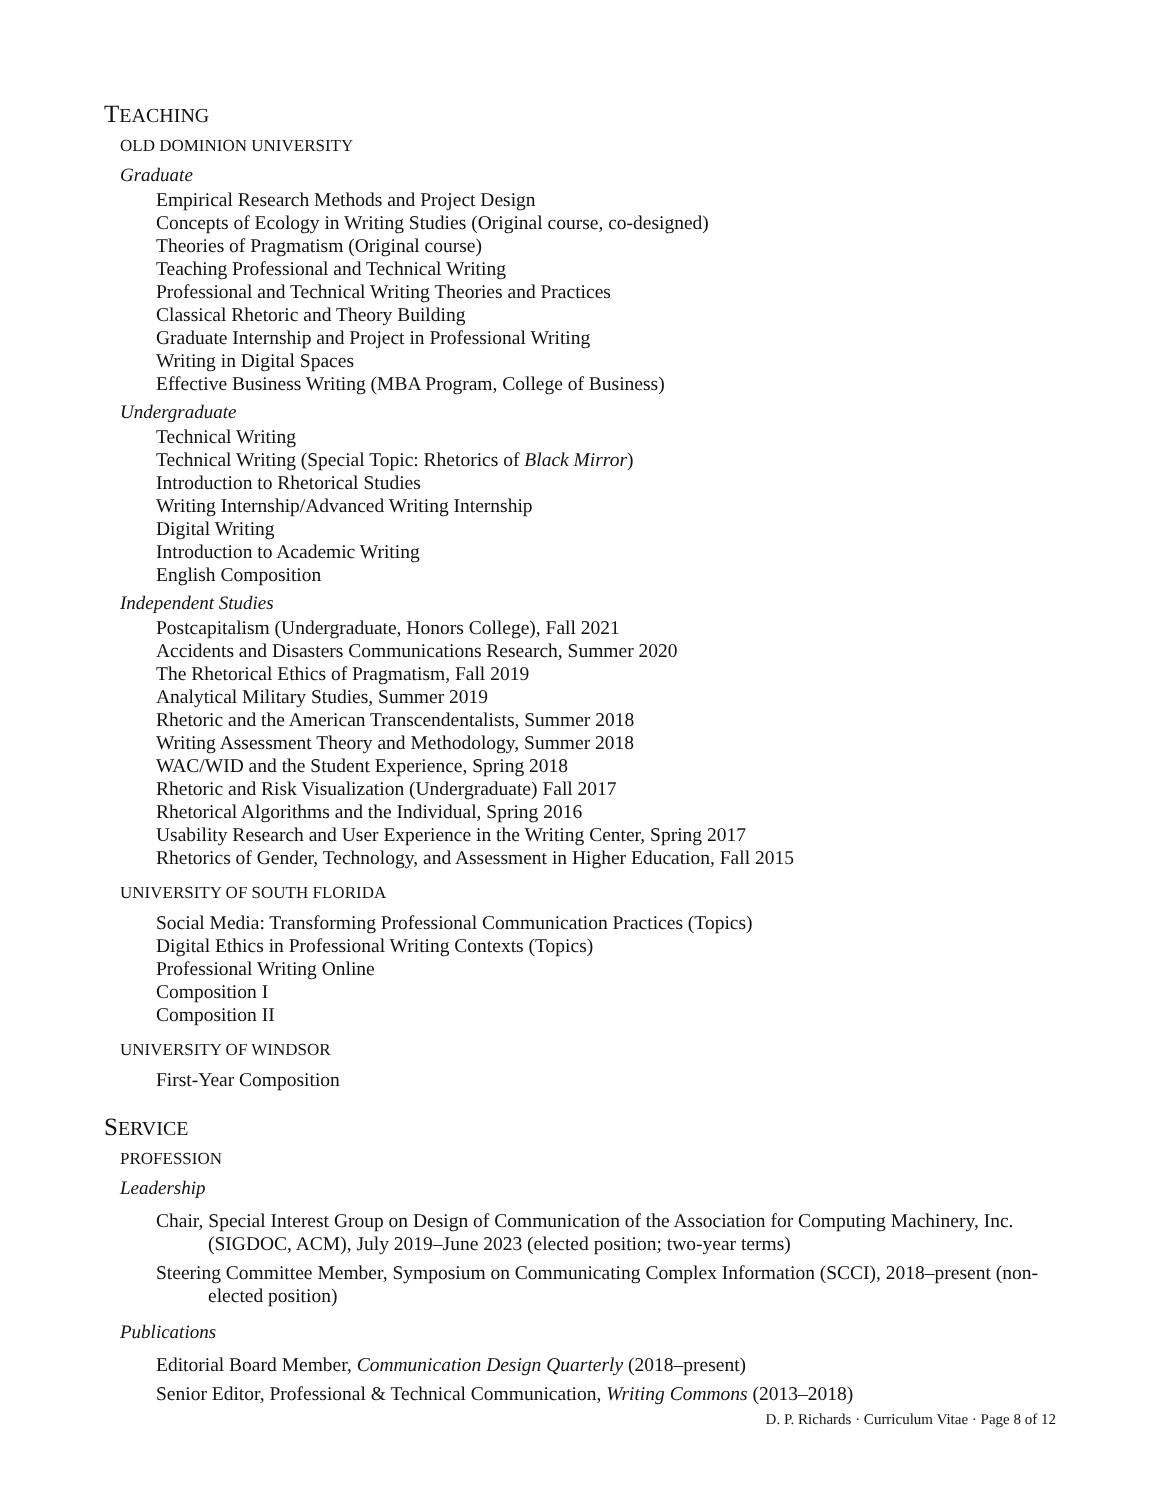TEACHING
OLD DOMINION UNIVERSITY
Graduate
Empirical Research Methods and Project Design
Concepts of Ecology in Writing Studies (Original course, co-designed)
Theories of Pragmatism (Original course)
Teaching Professional and Technical Writing
Professional and Technical Writing Theories and Practices
Classical Rhetoric and Theory Building
Graduate Internship and Project in Professional Writing
Writing in Digital Spaces
Effective Business Writing (MBA Program, College of Business)
Undergraduate
Technical Writing
Technical Writing (Special Topic: Rhetorics of Black Mirror)
Introduction to Rhetorical Studies
Writing Internship/Advanced Writing Internship
Digital Writing
Introduction to Academic Writing
English Composition
Independent Studies
Postcapitalism (Undergraduate, Honors College), Fall 2021
Accidents and Disasters Communications Research, Summer 2020
The Rhetorical Ethics of Pragmatism, Fall 2019
Analytical Military Studies, Summer 2019
Rhetoric and the American Transcendentalists, Summer 2018
Writing Assessment Theory and Methodology, Summer 2018
WAC/WID and the Student Experience, Spring 2018
Rhetoric and Risk Visualization (Undergraduate) Fall 2017
Rhetorical Algorithms and the Individual, Spring 2016
Usability Research and User Experience in the Writing Center, Spring 2017
Rhetorics of Gender, Technology, and Assessment in Higher Education, Fall 2015
UNIVERSITY OF SOUTH FLORIDA
Social Media: Transforming Professional Communication Practices (Topics)
Digital Ethics in Professional Writing Contexts (Topics)
Professional Writing Online
Composition I
Composition II
UNIVERSITY OF WINDSOR
First-Year Composition
SERVICE
PROFESSION
Leadership
Chair, Special Interest Group on Design of Communication of the Association for Computing Machinery, Inc. (SIGDOC, ACM), July 2019–June 2023 (elected position; two-year terms)
Steering Committee Member, Symposium on Communicating Complex Information (SCCI), 2018–present (non-elected position)
Publications
Editorial Board Member, Communication Design Quarterly (2018–present)
Senior Editor, Professional & Technical Communication, Writing Commons (2013–2018)
D. P. Richards · Curriculum Vitae · Page 8 of 12